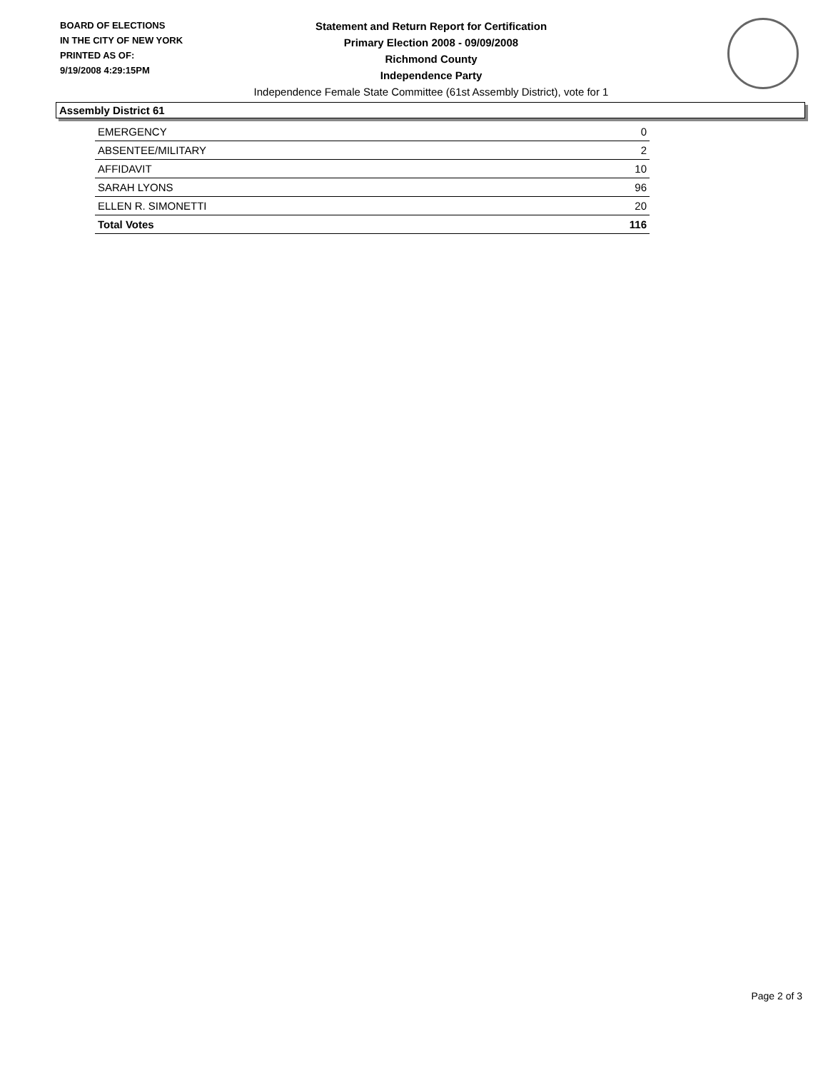BOARD OF ELECTIONS
IN THE CITY OF NEW YORK
PRINTED AS OF:
9/19/2008 4:29:15PM
Statement and Return Report for Certification
Primary Election 2008 - 09/09/2008
Richmond County
Independence Party
Independence Female State Committee (61st Assembly District), vote for 1
Assembly District 61
| EMERGENCY | 0 |
| ABSENTEE/MILITARY | 2 |
| AFFIDAVIT | 10 |
| SARAH LYONS | 96 |
| ELLEN R. SIMONETTI | 20 |
| Total Votes | 116 |
Page 2 of 3